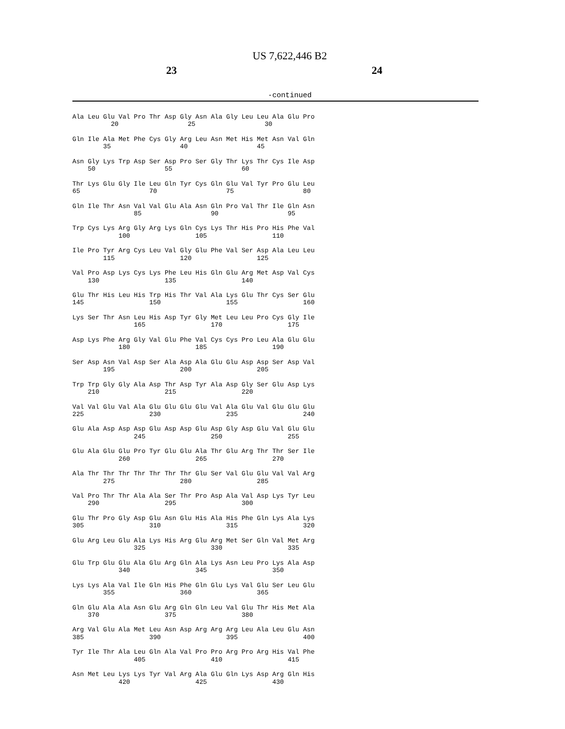US 7,622,446 B2
23 24
-continued
Ala Leu Glu Val Pro Thr Asp Gly Asn Ala Gly Leu Leu Ala Glu Pro
          20                  25                  30

Gln Ile Ala Met Phe Cys Gly Arg Leu Asn Met His Met Asn Val Gln
        35                  40                  45

Asn Gly Lys Trp Asp Ser Asp Pro Ser Gly Thr Lys Thr Cys Ile Asp
    50                  55                  60

Thr Lys Glu Gly Ile Leu Gln Tyr Cys Gln Glu Val Tyr Pro Glu Leu
65                  70                  75                  80

Gln Ile Thr Asn Val Val Glu Ala Asn Gln Pro Val Thr Ile Gln Asn
                85                  90                  95

Trp Cys Lys Arg Gly Arg Lys Gln Cys Lys Thr His Pro His Phe Val
            100                 105                 110

Ile Pro Tyr Arg Cys Leu Val Gly Glu Phe Val Ser Asp Ala Leu Leu
        115                 120                 125

Val Pro Asp Lys Cys Lys Phe Leu His Gln Glu Arg Met Asp Val Cys
    130                 135                 140

Glu Thr His Leu His Trp His Thr Val Ala Lys Glu Thr Cys Ser Glu
145                 150                 155                 160

Lys Ser Thr Asn Leu His Asp Tyr Gly Met Leu Leu Pro Cys Gly Ile
                165                 170                 175

Asp Lys Phe Arg Gly Val Glu Phe Val Cys Cys Pro Leu Ala Glu Glu
            180                 185                 190

Ser Asp Asn Val Asp Ser Ala Asp Ala Glu Glu Asp Asp Ser Asp Val
        195                 200                 205

Trp Trp Gly Gly Ala Asp Thr Asp Tyr Ala Asp Gly Ser Glu Asp Lys
    210                 215                 220

Val Val Glu Val Ala Glu Glu Glu Glu Val Ala Glu Val Glu Glu Glu
225                 230                 235                 240

Glu Ala Asp Asp Asp Glu Asp Asp Glu Asp Gly Asp Glu Val Glu Glu
                245                 250                 255

Glu Ala Glu Glu Pro Tyr Glu Glu Ala Thr Glu Arg Thr Thr Ser Ile
            260                 265                 270

Ala Thr Thr Thr Thr Thr Thr Thr Glu Ser Val Glu Glu Val Val Arg
        275                 280                 285

Val Pro Thr Thr Ala Ala Ser Thr Pro Asp Ala Val Asp Lys Tyr Leu
    290                 295                 300

Glu Thr Pro Gly Asp Glu Asn Glu His Ala His Phe Gln Lys Ala Lys
305                 310                 315                 320

Glu Arg Leu Glu Ala Lys His Arg Glu Arg Met Ser Gln Val Met Arg
                325                 330                 335

Glu Trp Glu Glu Ala Glu Arg Gln Ala Lys Asn Leu Pro Lys Ala Asp
            340                 345                 350

Lys Lys Ala Val Ile Gln His Phe Gln Glu Lys Val Glu Ser Leu Glu
        355                 360                 365

Gln Glu Ala Ala Asn Glu Arg Gln Gln Leu Val Glu Thr His Met Ala
    370                 375                 380

Arg Val Glu Ala Met Leu Asn Asp Arg Arg Arg Leu Ala Leu Glu Asn
385                 390                 395                 400

Tyr Ile Thr Ala Leu Gln Ala Val Pro Pro Arg Pro Arg His Val Phe
                405                 410                 415

Asn Met Leu Lys Lys Tyr Val Arg Ala Glu Gln Lys Asp Arg Gln His
            420                 425                 430